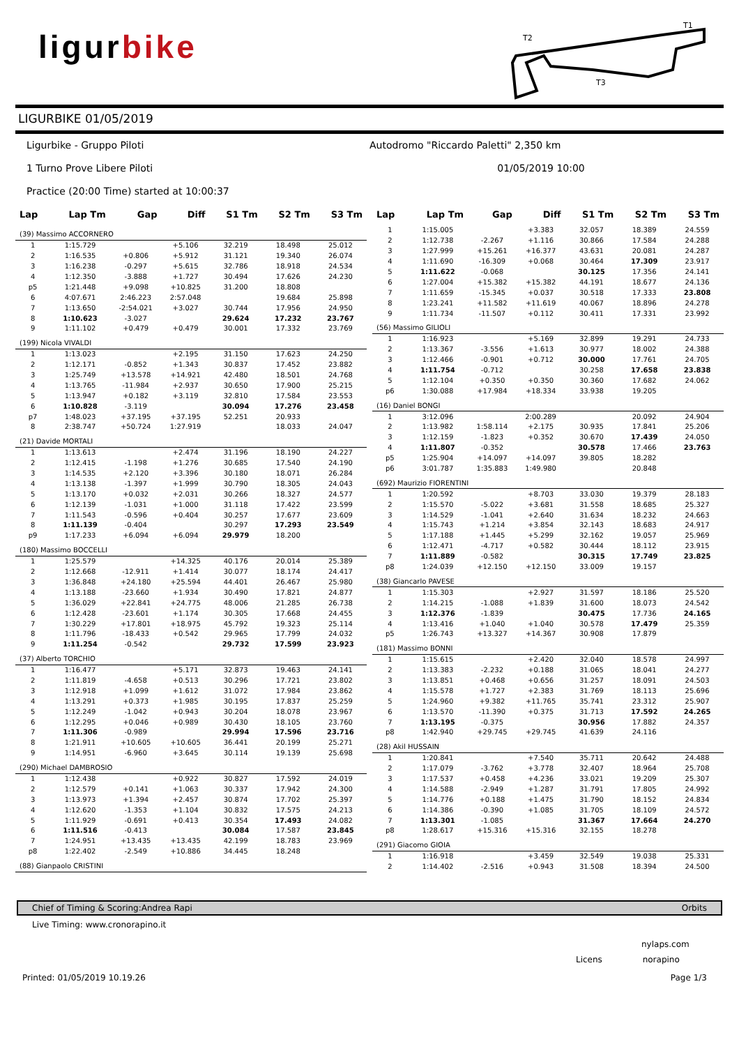ligurbike
T2
T1
T3
LIGURBIKE 01/05/2019
Ligurbike - Gruppo Piloti Autodromo "Riccardo Paletti" 2,350 km
1 Turno Prove Libere Piloti 01/05/2019 10:00
Practice (20:00 Time) started at 10:00:37
| Lap | Lap Tm | Gap | Diff | S1 Tm | S2 Tm | S3 Tm |
| --- | --- | --- | --- | --- | --- | --- |
| (39) Massimo ACCORNERO | | | | | | |
| 1 | 1:15.729 | | +5.106 | 32.219 | 18.498 | 25.012 |
| 2 | 1:16.535 | +0.806 | +5.912 | 31.121 | 19.340 | 26.074 |
| 3 | 1:16.238 | -0.297 | +5.615 | 32.786 | 18.918 | 24.534 |
| 4 | 1:12.350 | -3.888 | +1.727 | 30.494 | 17.626 | 24.230 |
| p5 | 1:21.448 | +9.098 | +10.825 | 31.200 | 18.808 | |
| 6 | 4:07.671 | 2:46.223 | 2:57.048 | | 19.684 | 25.898 |
| 7 | 1:13.650 | -2:54.021 | +3.027 | 30.744 | 17.956 | 24.950 |
| 8 | 1:10.623 | -3.027 | | 29.624 | 17.232 | 23.767 |
| 9 | 1:11.102 | +0.479 | +0.479 | 30.001 | 17.332 | 23.769 |
| (199) Nicola VIVALDI | | | | | | |
| 1 | 1:13.023 | | +2.195 | 31.150 | 17.623 | 24.250 |
| 2 | 1:12.171 | -0.852 | +1.343 | 30.837 | 17.452 | 23.882 |
| 3 | 1:25.749 | +13.578 | +14.921 | 42.480 | 18.501 | 24.768 |
| 4 | 1:13.765 | -11.984 | +2.937 | 30.650 | 17.900 | 25.215 |
| 5 | 1:13.947 | +0.182 | +3.119 | 32.810 | 17.584 | 23.553 |
| 6 | 1:10.828 | -3.119 | | 30.094 | 17.276 | 23.458 |
| p7 | 1:48.023 | +37.195 | +37.195 | 52.251 | 20.933 | |
| 8 | 2:38.747 | +50.724 | 1:27.919 | | 18.033 | 24.047 |
| (21) Davide MORTALI | | | | | | |
| 1 | 1:13.613 | | +2.474 | 31.196 | 18.190 | 24.227 |
| 2 | 1:12.415 | -1.198 | +1.276 | 30.685 | 17.540 | 24.190 |
| 3 | 1:14.535 | +2.120 | +3.396 | 30.180 | 18.071 | 26.284 |
| 4 | 1:13.138 | -1.397 | +1.999 | 30.790 | 18.305 | 24.043 |
| 5 | 1:13.170 | +0.032 | +2.031 | 30.266 | 18.327 | 24.577 |
| 6 | 1:12.139 | -1.031 | +1.000 | 31.118 | 17.422 | 23.599 |
| 7 | 1:11.543 | -0.596 | +0.404 | 30.257 | 17.677 | 23.609 |
| 8 | 1:11.139 | -0.404 | | 30.297 | 17.293 | 23.549 |
| p9 | 1:17.233 | +6.094 | +6.094 | 29.979 | 18.200 | |
| (180) Massimo BOCCELLI | | | | | | |
| 1 | 1:25.579 | | +14.325 | 40.176 | 20.014 | 25.389 |
| 2 | 1:12.668 | -12.911 | +1.414 | 30.077 | 18.174 | 24.417 |
| 3 | 1:36.848 | +24.180 | +25.594 | 44.401 | 26.467 | 25.980 |
| 4 | 1:13.188 | -23.660 | +1.934 | 30.490 | 17.821 | 24.877 |
| 5 | 1:36.029 | +22.841 | +24.775 | 48.006 | 21.285 | 26.738 |
| 6 | 1:12.428 | -23.601 | +1.174 | 30.305 | 17.668 | 24.455 |
| 7 | 1:30.229 | +17.801 | +18.975 | 45.792 | 19.323 | 25.114 |
| 8 | 1:11.796 | -18.433 | +0.542 | 29.965 | 17.799 | 24.032 |
| 9 | 1:11.254 | -0.542 | | 29.732 | 17.599 | 23.923 |
| (37) Alberto TORCHIO | | | | | | |
| 1 | 1:16.477 | | +5.171 | 32.873 | 19.463 | 24.141 |
| 2 | 1:11.819 | -4.658 | +0.513 | 30.296 | 17.721 | 23.802 |
| 3 | 1:12.918 | +1.099 | +1.612 | 31.072 | 17.984 | 23.862 |
| 4 | 1:13.291 | +0.373 | +1.985 | 30.195 | 17.837 | 25.259 |
| 5 | 1:12.249 | -1.042 | +0.943 | 30.204 | 18.078 | 23.967 |
| 6 | 1:12.295 | +0.046 | +0.989 | 30.430 | 18.105 | 23.760 |
| 7 | 1:11.306 | -0.989 | | 29.994 | 17.596 | 23.716 |
| 8 | 1:21.911 | +10.605 | +10.605 | 36.441 | 20.199 | 25.271 |
| 9 | 1:14.951 | -6.960 | +3.645 | 30.114 | 19.139 | 25.698 |
| (290) Michael DAMBROSIO | | | | | | |
| 1 | 1:12.438 | | +0.922 | 30.827 | 17.592 | 24.019 |
| 2 | 1:12.579 | +0.141 | +1.063 | 30.337 | 17.942 | 24.300 |
| 3 | 1:13.973 | +1.394 | +2.457 | 30.874 | 17.702 | 25.397 |
| 4 | 1:12.620 | -1.353 | +1.104 | 30.832 | 17.575 | 24.213 |
| 5 | 1:11.929 | -0.691 | +0.413 | 30.354 | 17.493 | 24.082 |
| 6 | 1:11.516 | -0.413 | | 30.084 | 17.587 | 23.845 |
| 7 | 1:24.951 | +13.435 | +13.435 | 42.199 | 18.783 | 23.969 |
| p8 | 1:22.402 | -2.549 | +10.886 | 34.445 | 18.248 | |
| (88) Gianpaolo CRISTINI | | | | | | |
| Lap | Lap Tm | Gap | Diff | S1 Tm | S2 Tm | S3 Tm |
| --- | --- | --- | --- | --- | --- | --- |
| 1 | 1:15.005 | | +3.383 | 32.057 | 18.389 | 24.559 |
| 2 | 1:12.738 | -2.267 | +1.116 | 30.866 | 17.584 | 24.288 |
| 3 | 1:27.999 | +15.261 | +16.377 | 43.631 | 20.081 | 24.287 |
| 4 | 1:11.690 | -16.309 | +0.068 | 30.464 | 17.309 | 23.917 |
| 5 | 1:11.622 | -0.068 | | 30.125 | 17.356 | 24.141 |
| 6 | 1:27.004 | +15.382 | +15.382 | 44.191 | 18.677 | 24.136 |
| 7 | 1:11.659 | -15.345 | +0.037 | 30.518 | 17.333 | 23.808 |
| 8 | 1:23.241 | +11.582 | +11.619 | 40.067 | 18.896 | 24.278 |
| 9 | 1:11.734 | -11.507 | +0.112 | 30.411 | 17.331 | 23.992 |
| (56) Massimo GILIOLI | | | | | | |
| 1 | 1:16.923 | | +5.169 | 32.899 | 19.291 | 24.733 |
| 2 | 1:13.367 | -3.556 | +1.613 | 30.977 | 18.002 | 24.388 |
| 3 | 1:12.466 | -0.901 | +0.712 | 30.000 | 17.761 | 24.705 |
| 4 | 1:11.754 | -0.712 | | 30.258 | 17.658 | 23.838 |
| 5 | 1:12.104 | +0.350 | +0.350 | 30.360 | 17.682 | 24.062 |
| p6 | 1:30.088 | +17.984 | +18.334 | 33.938 | 19.205 | |
| (16) Daniel BONGI | | | | | | |
| 1 | 3:12.096 | | 2:00.289 | | 20.092 | 24.904 |
| 2 | 1:13.982 | 1:58.114 | +2.175 | 30.935 | 17.841 | 25.206 |
| 3 | 1:12.159 | -1.823 | +0.352 | 30.670 | 17.439 | 24.050 |
| 4 | 1:11.807 | -0.352 | | 30.578 | 17.466 | 23.763 |
| p5 | 1:25.904 | +14.097 | +14.097 | 39.805 | 18.282 | |
| p6 | 3:01.787 | 1:35.883 | 1:49.980 | | 20.848 | |
| (692) Maurizio FIORENTINI | | | | | | |
| 1 | 1:20.592 | | +8.703 | 33.030 | 19.379 | 28.183 |
| 2 | 1:15.570 | -5.022 | +3.681 | 31.558 | 18.685 | 25.327 |
| 3 | 1:14.529 | -1.041 | +2.640 | 31.634 | 18.232 | 24.663 |
| 4 | 1:15.743 | +1.214 | +3.854 | 32.143 | 18.683 | 24.917 |
| 5 | 1:17.188 | +1.445 | +5.299 | 32.162 | 19.057 | 25.969 |
| 6 | 1:12.471 | -4.717 | +0.582 | 30.444 | 18.112 | 23.915 |
| 7 | 1:11.889 | -0.582 | | 30.315 | 17.749 | 23.825 |
| p8 | 1:24.039 | +12.150 | +12.150 | 33.009 | 19.157 | |
| (38) Giancarlo PAVESE | | | | | | |
| 1 | 1:15.303 | | +2.927 | 31.597 | 18.186 | 25.520 |
| 2 | 1:14.215 | -1.088 | +1.839 | 31.600 | 18.073 | 24.542 |
| 3 | 1:12.376 | -1.839 | | 30.475 | 17.736 | 24.165 |
| 4 | 1:13.416 | +1.040 | +1.040 | 30.578 | 17.479 | 25.359 |
| p5 | 1:26.743 | +13.327 | +14.367 | 30.908 | 17.879 | |
| (181) Massimo BONNI | | | | | | |
| 1 | 1:15.615 | | +2.420 | 32.040 | 18.578 | 24.997 |
| 2 | 1:13.383 | -2.232 | +0.188 | 31.065 | 18.041 | 24.277 |
| 3 | 1:13.851 | +0.468 | +0.656 | 31.257 | 18.091 | 24.503 |
| 4 | 1:15.578 | +1.727 | +2.383 | 31.769 | 18.113 | 25.696 |
| 5 | 1:24.960 | +9.382 | +11.765 | 35.741 | 23.312 | 25.907 |
| 6 | 1:13.570 | -11.390 | +0.375 | 31.713 | 17.592 | 24.265 |
| 7 | 1:13.195 | -0.375 | | 30.956 | 17.882 | 24.357 |
| p8 | 1:42.940 | +29.745 | +29.745 | 41.639 | 24.116 | |
| (28) Akil HUSSAIN | | | | | | |
| 1 | 1:20.841 | | +7.540 | 35.711 | 20.642 | 24.488 |
| 2 | 1:17.079 | -3.762 | +3.778 | 32.407 | 18.964 | 25.708 |
| 3 | 1:17.537 | +0.458 | +4.236 | 33.021 | 19.209 | 25.307 |
| 4 | 1:14.588 | -2.949 | +1.287 | 31.791 | 17.805 | 24.992 |
| 5 | 1:14.776 | +0.188 | +1.475 | 31.790 | 18.152 | 24.834 |
| 6 | 1:14.386 | -0.390 | +1.085 | 31.705 | 18.109 | 24.572 |
| 7 | 1:13.301 | -1.085 | | 31.367 | 17.664 | 24.270 |
| p8 | 1:28.617 | +15.316 | +15.316 | 32.155 | 18.278 | |
| (291) Giacomo GIOIA | | | | | | |
| 1 | 1:16.918 | | +3.459 | 32.549 | 19.038 | 25.331 |
| 2 | 1:14.402 | -2.516 | +0.943 | 31.508 | 18.394 | 24.500 |
Chief of Timing & Scoring:Andrea Rapi Orbits
Live Timing: www.cronorapino.it
nylaps.com
Licens norapino
Printed: 01/05/2019 10.19.26 Page 1/3